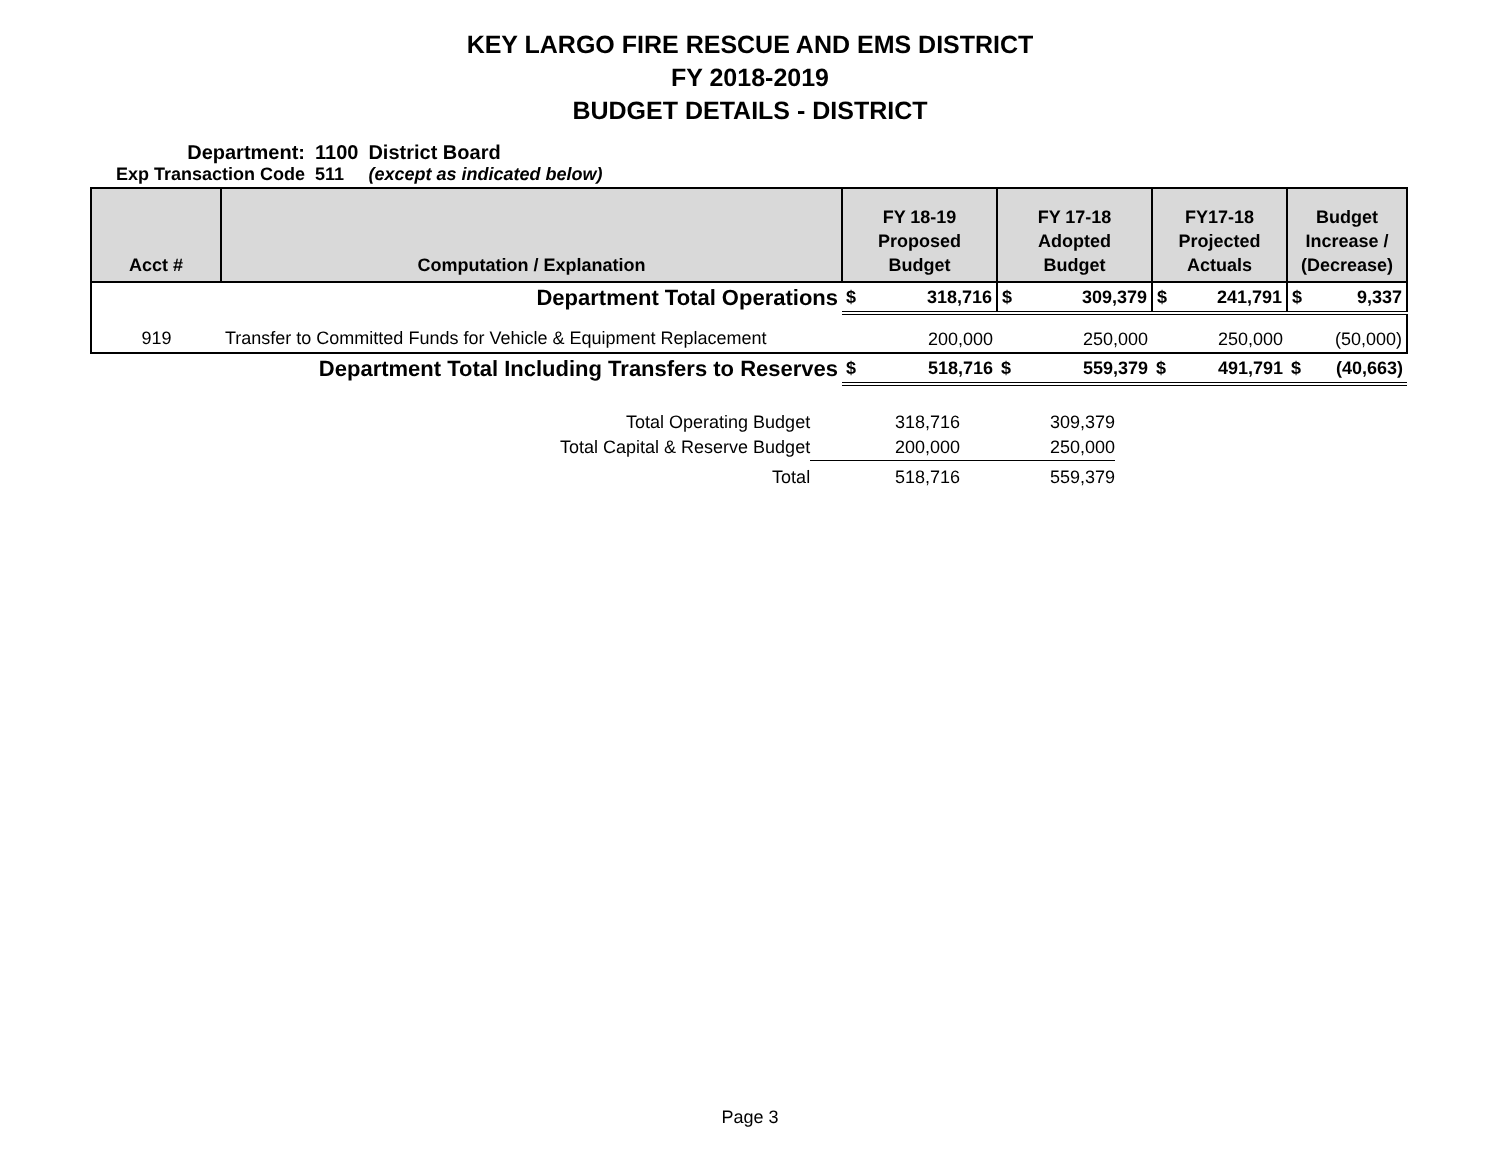KEY LARGO FIRE RESCUE AND EMS DISTRICT
FY 2018-2019
BUDGET DETAILS - DISTRICT
| Department: | 1100 | District Board |
| Exp Transaction Code | 511 | (except as indicated below) |
| Acct # | Computation / Explanation | FY 18-19 Proposed Budget | FY 17-18 Adopted Budget | FY17-18 Projected Actuals | Budget Increase / (Decrease) |
| --- | --- | --- | --- | --- | --- |
| Department Total Operations | | $ 318,716 | $ 309,379 | $ 241,791 | $ 9,337 |
| 919 | Transfer to Committed Funds for Vehicle & Equipment Replacement | 200,000 | 250,000 | 250,000 | (50,000) |
| Department Total Including Transfers to Reserves | | $ 518,716 | $ 559,379 | $ 491,791 | $ (40,663) |
| Total Operating Budget | 318,716 | 309,379 |
| Total Capital & Reserve Budget | 200,000 | 250,000 |
| Total | 518,716 | 559,379 |
Page 3